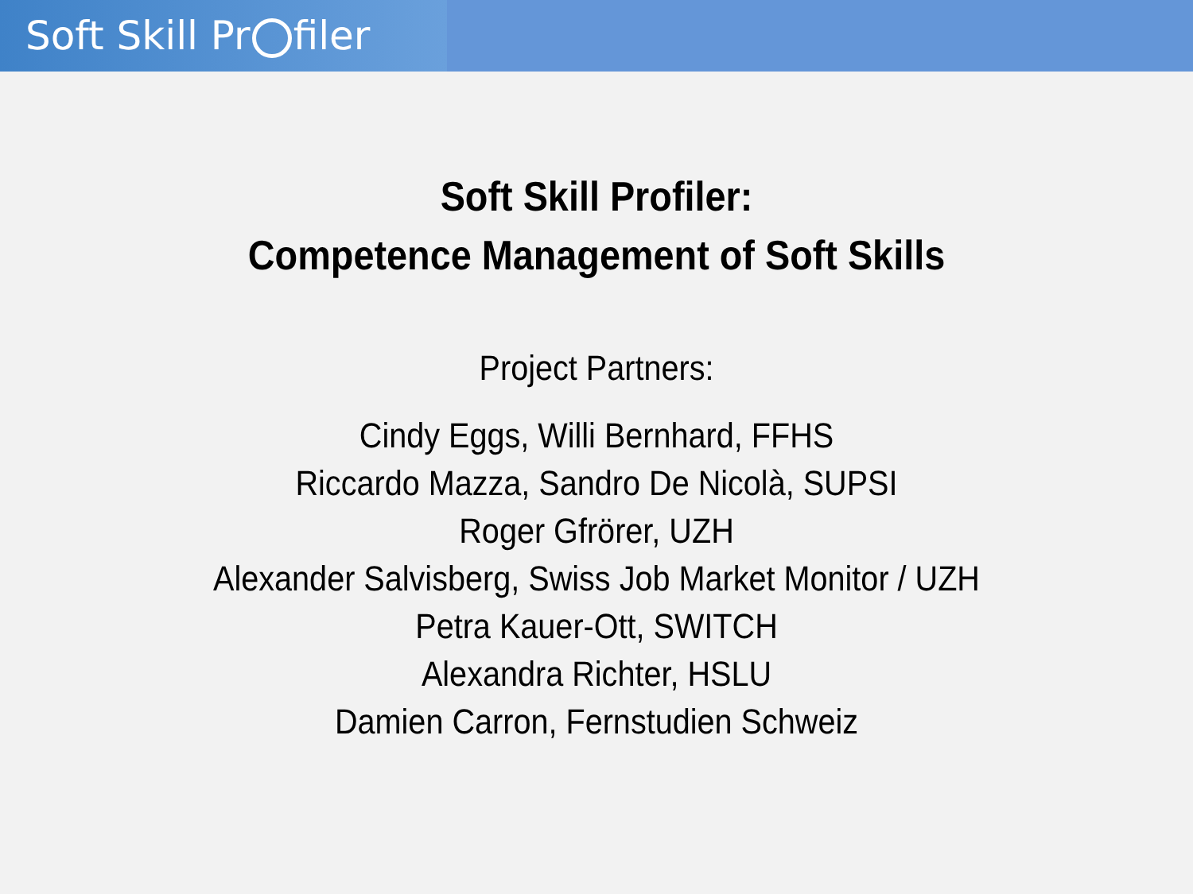Soft Skill Pr filer
Soft Skill Profiler:
Competence Management of Soft Skills
Project Partners:
Cindy Eggs, Willi Bernhard, FFHS
Riccardo Mazza, Sandro De Nicolà, SUPSI
Roger Gfrörer, UZH
Alexander Salvisberg, Swiss Job Market Monitor / UZH
Petra Kauer-Ott, SWITCH
Alexandra Richter, HSLU
Damien Carron, Fernstudien Schweiz